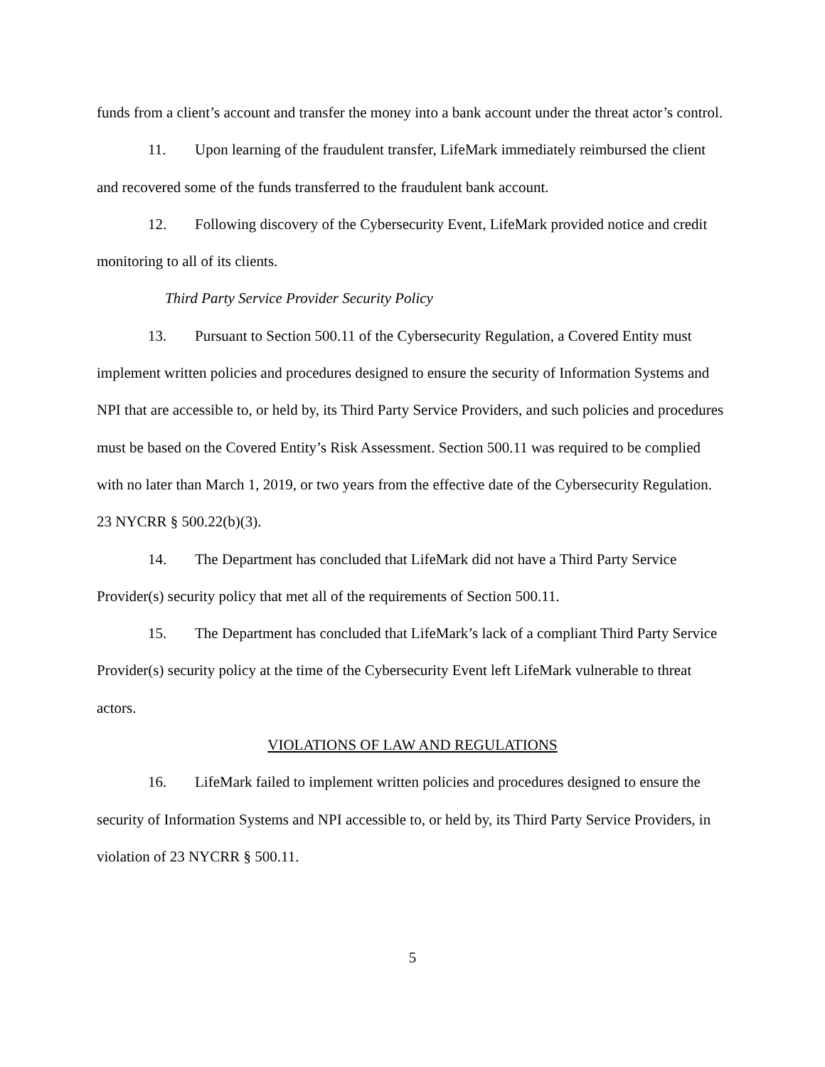funds from a client’s account and transfer the money into a bank account under the threat actor’s control.
11. Upon learning of the fraudulent transfer, LifeMark immediately reimbursed the client and recovered some of the funds transferred to the fraudulent bank account.
12. Following discovery of the Cybersecurity Event, LifeMark provided notice and credit monitoring to all of its clients.
Third Party Service Provider Security Policy
13. Pursuant to Section 500.11 of the Cybersecurity Regulation, a Covered Entity must implement written policies and procedures designed to ensure the security of Information Systems and NPI that are accessible to, or held by, its Third Party Service Providers, and such policies and procedures must be based on the Covered Entity’s Risk Assessment. Section 500.11 was required to be complied with no later than March 1, 2019, or two years from the effective date of the Cybersecurity Regulation. 23 NYCRR § 500.22(b)(3).
14. The Department has concluded that LifeMark did not have a Third Party Service Provider(s) security policy that met all of the requirements of Section 500.11.
15. The Department has concluded that LifeMark’s lack of a compliant Third Party Service Provider(s) security policy at the time of the Cybersecurity Event left LifeMark vulnerable to threat actors.
VIOLATIONS OF LAW AND REGULATIONS
16. LifeMark failed to implement written policies and procedures designed to ensure the security of Information Systems and NPI accessible to, or held by, its Third Party Service Providers, in violation of 23 NYCRR § 500.11.
5